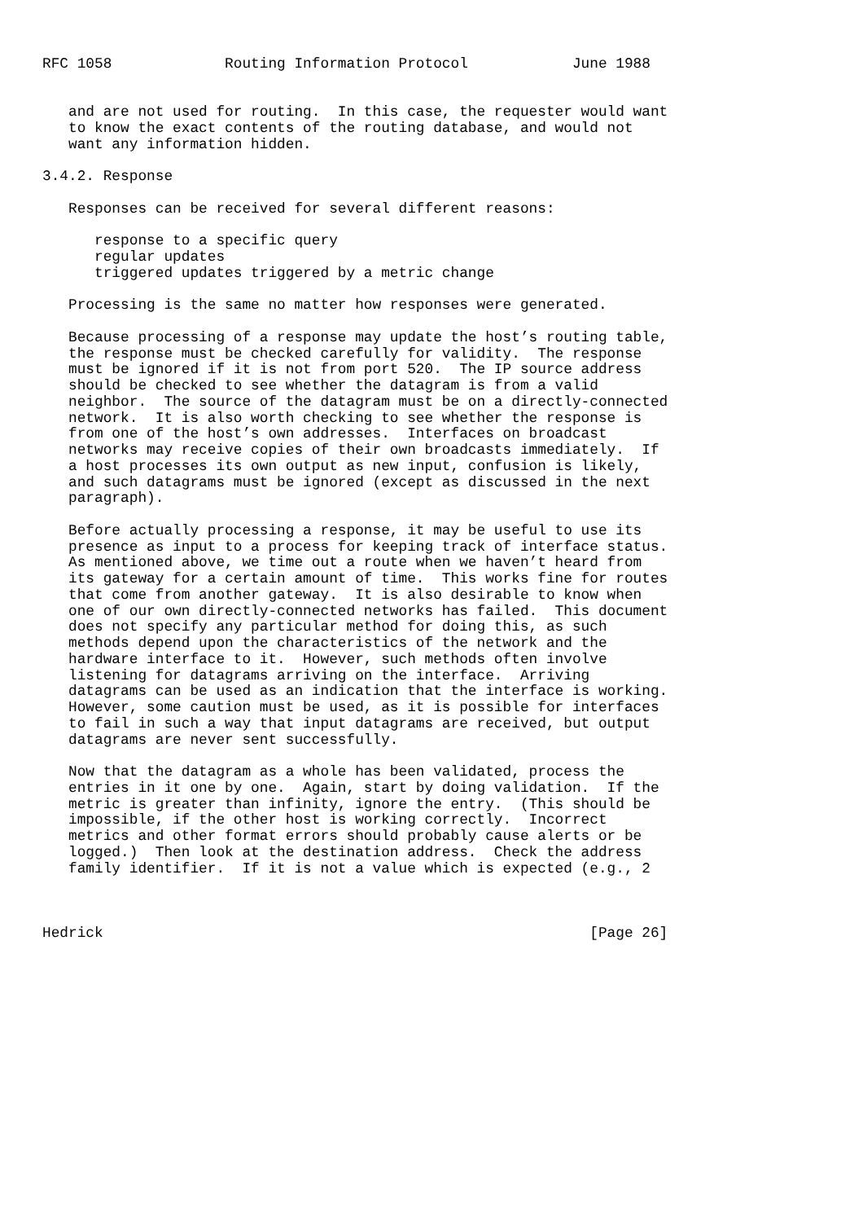RFC 1058             Routing Information Protocol            June 1988


   and are not used for routing.  In this case, the requester would want
   to know the exact contents of the routing database, and would not
   want any information hidden.

3.4.2. Response

   Responses can be received for several different reasons:

      response to a specific query
      regular updates
      triggered updates triggered by a metric change

   Processing is the same no matter how responses were generated.

   Because processing of a response may update the host’s routing table,
   the response must be checked carefully for validity.  The response
   must be ignored if it is not from port 520.  The IP source address
   should be checked to see whether the datagram is from a valid
   neighbor.  The source of the datagram must be on a directly-connected
   network.  It is also worth checking to see whether the response is
   from one of the host’s own addresses.  Interfaces on broadcast
   networks may receive copies of their own broadcasts immediately.  If
   a host processes its own output as new input, confusion is likely,
   and such datagrams must be ignored (except as discussed in the next
   paragraph).

   Before actually processing a response, it may be useful to use its
   presence as input to a process for keeping track of interface status.
   As mentioned above, we time out a route when we haven’t heard from
   its gateway for a certain amount of time.  This works fine for routes
   that come from another gateway.  It is also desirable to know when
   one of our own directly-connected networks has failed.  This document
   does not specify any particular method for doing this, as such
   methods depend upon the characteristics of the network and the
   hardware interface to it.  However, such methods often involve
   listening for datagrams arriving on the interface.  Arriving
   datagrams can be used as an indication that the interface is working.
   However, some caution must be used, as it is possible for interfaces
   to fail in such a way that input datagrams are received, but output
   datagrams are never sent successfully.

   Now that the datagram as a whole has been validated, process the
   entries in it one by one.  Again, start by doing validation.  If the
   metric is greater than infinity, ignore the entry.  (This should be
   impossible, if the other host is working correctly.  Incorrect
   metrics and other format errors should probably cause alerts or be
   logged.)  Then look at the destination address.  Check the address
   family identifier.  If it is not a value which is expected (e.g., 2



Hedrick                                                        [Page 26]